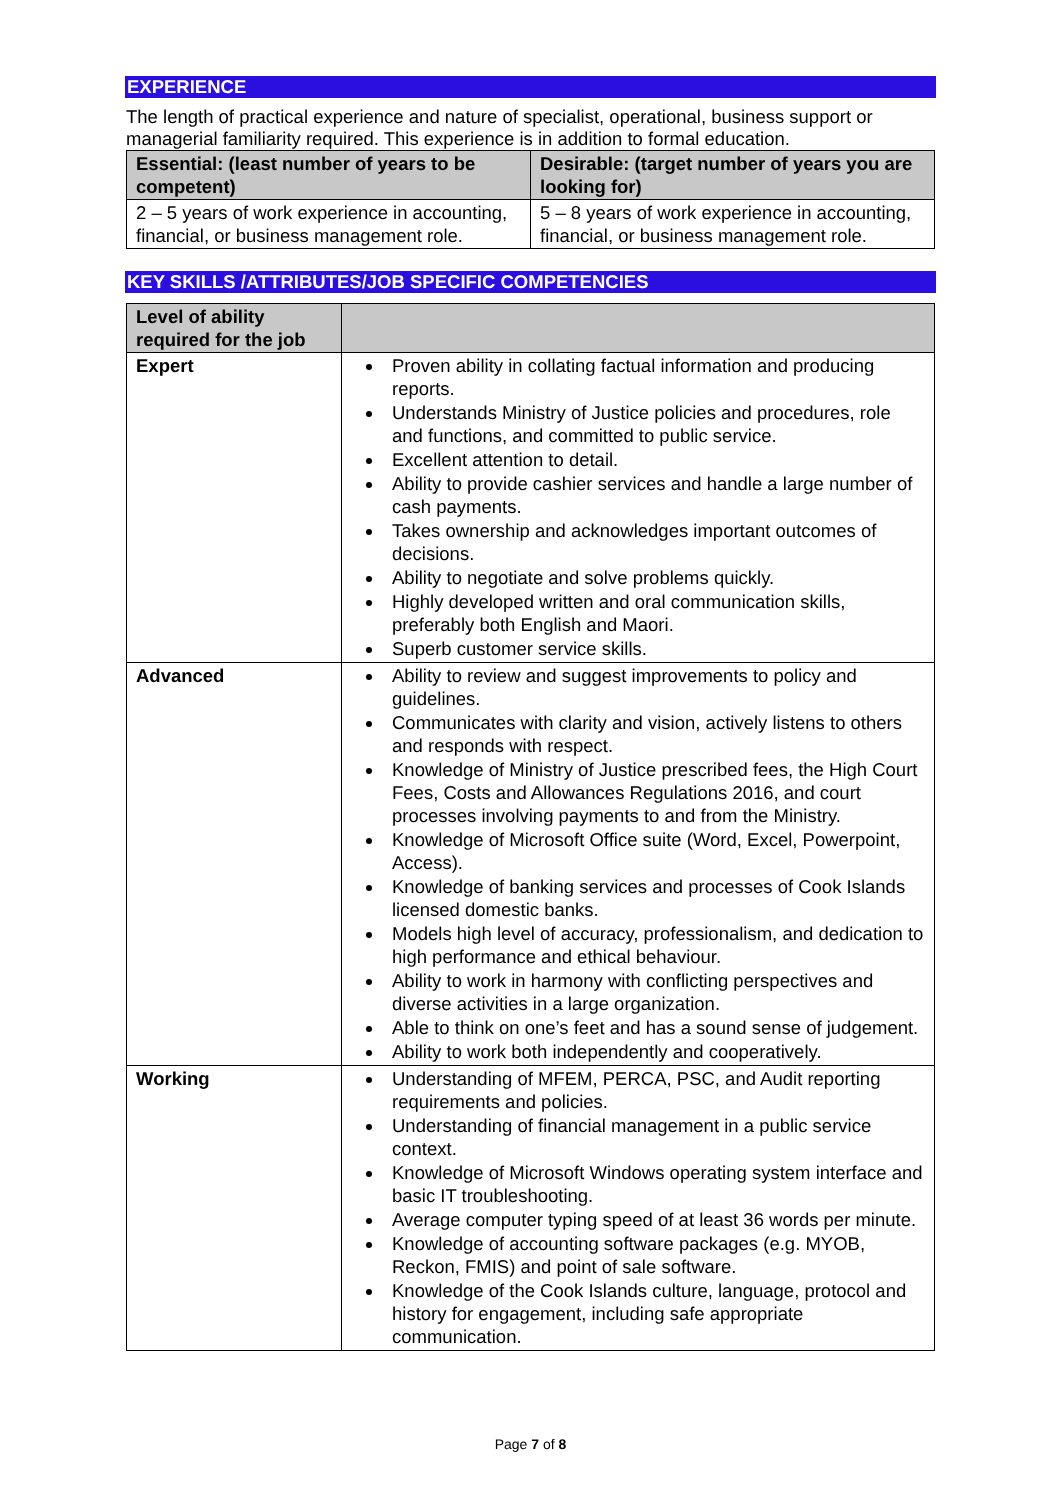EXPERIENCE
The length of practical experience and nature of specialist, operational, business support or managerial familiarity required. This experience is in addition to formal education.
| Essential: (least number of years to be competent) | Desirable: (target number of years you are looking for) |
| --- | --- |
| 2 – 5 years of work experience in accounting, financial, or business management role. | 5 – 8 years of work experience in accounting, financial, or business management role. |
KEY SKILLS /ATTRIBUTES/JOB SPECIFIC COMPETENCIES
| Level of ability required for the job | |
| --- | --- |
| Expert | Proven ability in collating factual information and producing reports. Understands Ministry of Justice policies and procedures, role and functions, and committed to public service. Excellent attention to detail. Ability to provide cashier services and handle a large number of cash payments. Takes ownership and acknowledges important outcomes of decisions. Ability to negotiate and solve problems quickly. Highly developed written and oral communication skills, preferably both English and Maori. Superb customer service skills. |
| Advanced | Ability to review and suggest improvements to policy and guidelines. Communicates with clarity and vision, actively listens to others and responds with respect. Knowledge of Ministry of Justice prescribed fees, the High Court Fees, Costs and Allowances Regulations 2016, and court processes involving payments to and from the Ministry. Knowledge of Microsoft Office suite (Word, Excel, Powerpoint, Access). Knowledge of banking services and processes of Cook Islands licensed domestic banks. Models high level of accuracy, professionalism, and dedication to high performance and ethical behaviour. Ability to work in harmony with conflicting perspectives and diverse activities in a large organization. Able to think on one’s feet and has a sound sense of judgement. Ability to work both independently and cooperatively. |
| Working | Understanding of MFEM, PERCA, PSC, and Audit reporting requirements and policies. Understanding of financial management in a public service context. Knowledge of Microsoft Windows operating system interface and basic IT troubleshooting. Average computer typing speed of at least 36 words per minute. Knowledge of accounting software packages (e.g. MYOB, Reckon, FMIS) and point of sale software. Knowledge of the Cook Islands culture, language, protocol and history for engagement, including safe appropriate communication. |
Page 7 of 8